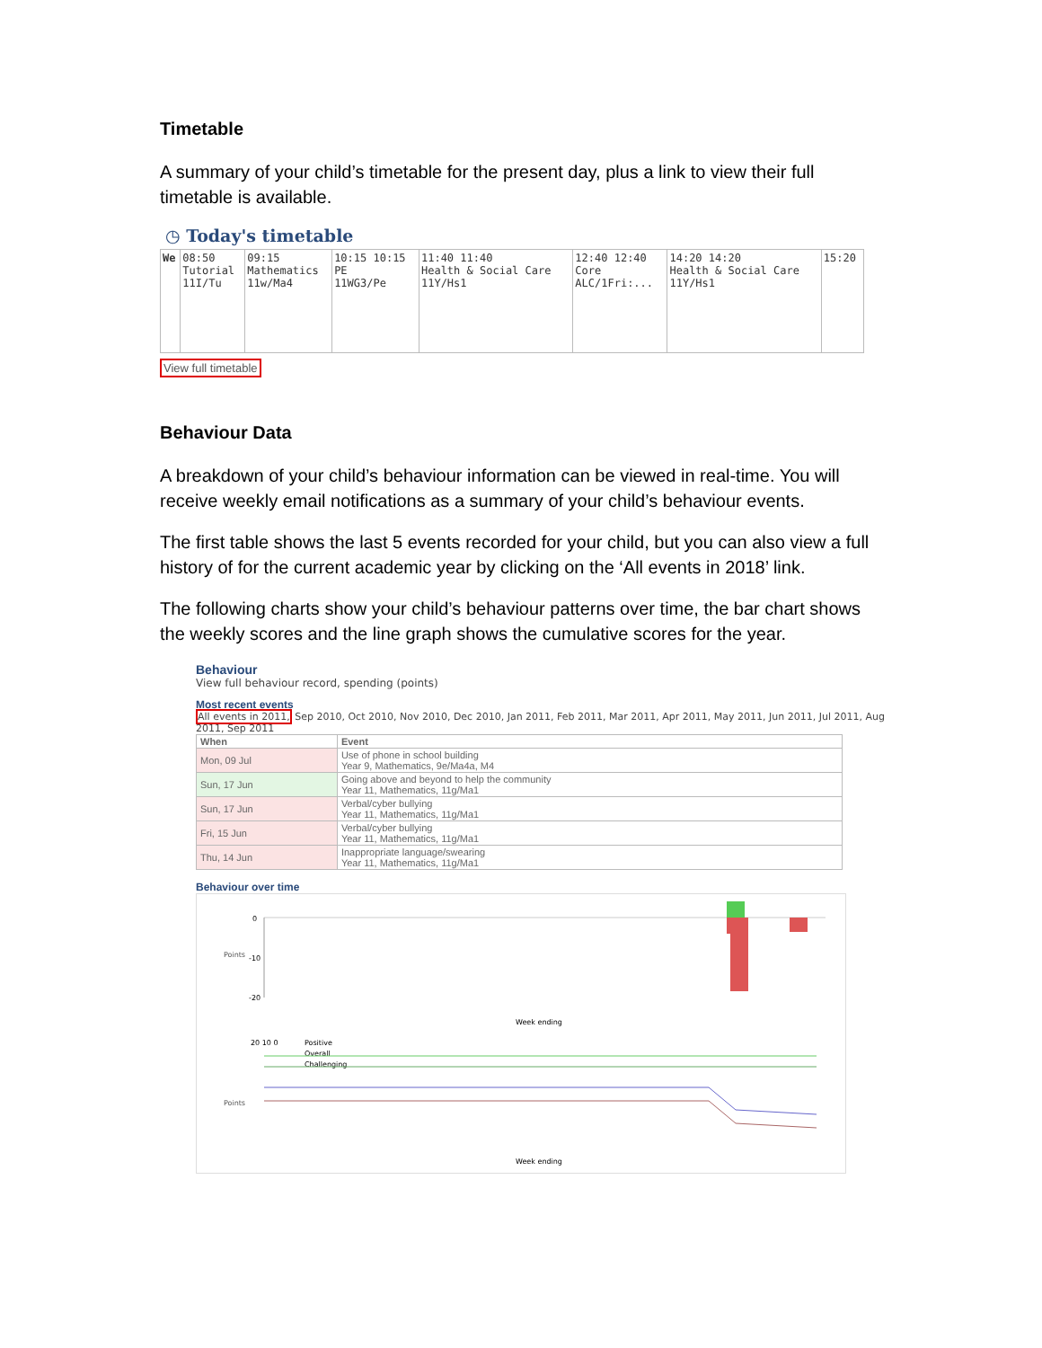Timetable
A summary of your child’s timetable for the present day, plus a link to view their full timetable is available.
◷ Today's timetable
| We | 08:50 Tutorial 11I/Tu | 09:15 Mathematics 11w/Ma4 | 10:15 10:15 PE 11WG3/Pe | 11:40 11:40 Health & Social Care 11Y/Hs1 | 12:40 12:40 Core ALC/1Fri:... | 14:20 14:20 Health & Social Care 11Y/Hs1 | 15:20 |
View full timetable
Behaviour Data
A breakdown of your child’s behaviour information can be viewed in real-time. You will receive weekly email notifications as a summary of your child’s behaviour events.
The first table shows the last 5 events recorded for your child, but you can also view a full history of for the current academic year by clicking on the ‘All events in 2018’ link.
The following charts show your child’s behaviour patterns over time, the bar chart shows the weekly scores and the line graph shows the cumulative scores for the year.
Behaviour
View full behaviour record, spending (points)
Most recent events
All events in 2011, Sep 2010, Oct 2010, Nov 2010, Dec 2010, Jan 2011, Feb 2011, Mar 2011, Apr 2011, May 2011, Jun 2011, Jul 2011, Aug 2011, Sep 2011
| When | Event |
| --- | --- |
| Mon, 09 Jul | Use of phone in school building Year 9, Mathematics, 9e/Ma4a, M4 |
| Sun, 17 Jun | Going above and beyond to help the community Year 11, Mathematics, 11g/Ma1 |
| Sun, 17 Jun | Verbal/cyber bullying Year 11, Mathematics, 11g/Ma1 |
| Fri, 15 Jun | Verbal/cyber bullying Year 11, Mathematics, 11g/Ma1 |
| Thu, 14 Jun | Inappropriate language/swearing Year 11, Mathematics, 11g/Ma1 |
Behaviour over time
Points
0
-10
-20
Week ending
20 10 0
Positive
Overall
Challenging
Points
Week ending